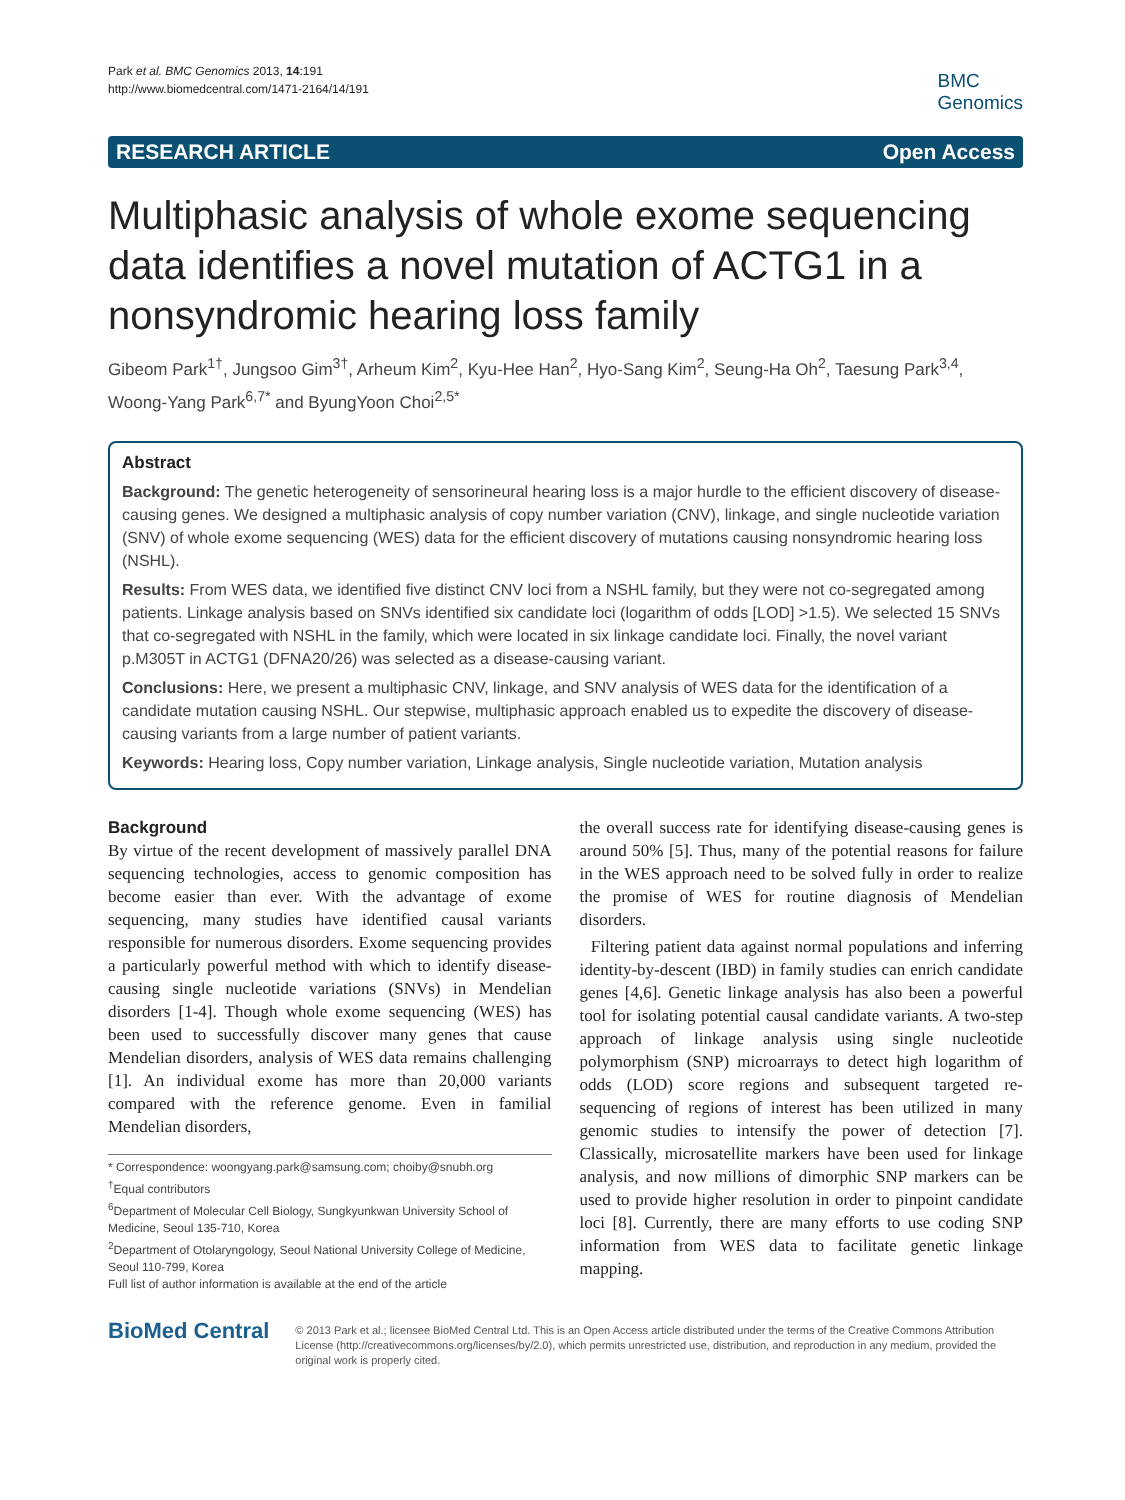Park et al. BMC Genomics 2013, 14:191
http://www.biomedcentral.com/1471-2164/14/191
BMC
Genomics
RESEARCH ARTICLE Open Access
Multiphasic analysis of whole exome sequencing data identifies a novel mutation of ACTG1 in a nonsyndromic hearing loss family
Gibeom Park<sup>1†</sup>, Jungsoo Gim<sup>3†</sup>, Arheum Kim<sup>2</sup>, Kyu-Hee Han<sup>2</sup>, Hyo-Sang Kim<sup>2</sup>, Seung-Ha Oh<sup>2</sup>, Taesung Park<sup>3,4</sup>, Woong-Yang Park<sup>6,7*</sup> and ByungYoon Choi<sup>2,5*</sup>
Abstract
Background: The genetic heterogeneity of sensorineural hearing loss is a major hurdle to the efficient discovery of disease-causing genes. We designed a multiphasic analysis of copy number variation (CNV), linkage, and single nucleotide variation (SNV) of whole exome sequencing (WES) data for the efficient discovery of mutations causing nonsyndromic hearing loss (NSHL).
Results: From WES data, we identified five distinct CNV loci from a NSHL family, but they were not co-segregated among patients. Linkage analysis based on SNVs identified six candidate loci (logarithm of odds [LOD] >1.5). We selected 15 SNVs that co-segregated with NSHL in the family, which were located in six linkage candidate loci. Finally, the novel variant p.M305T in ACTG1 (DFNA20/26) was selected as a disease-causing variant.
Conclusions: Here, we present a multiphasic CNV, linkage, and SNV analysis of WES data for the identification of a candidate mutation causing NSHL. Our stepwise, multiphasic approach enabled us to expedite the discovery of disease-causing variants from a large number of patient variants.
Keywords: Hearing loss, Copy number variation, Linkage analysis, Single nucleotide variation, Mutation analysis
Background
By virtue of the recent development of massively parallel DNA sequencing technologies, access to genomic composition has become easier than ever. With the advantage of exome sequencing, many studies have identified causal variants responsible for numerous disorders. Exome sequencing provides a particularly powerful method with which to identify disease-causing single nucleotide variations (SNVs) in Mendelian disorders [1-4]. Though whole exome sequencing (WES) has been used to successfully discover many genes that cause Mendelian disorders, analysis of WES data remains challenging [1]. An individual exome has more than 20,000 variants compared with the reference genome. Even in familial Mendelian disorders,
* Correspondence: woongyang.park@samsung.com; choiby@snubh.org
<sup>†</sup> Equal contributors
<sup>6</sup> Department of Molecular Cell Biology, Sungkyunkwan University School of Medicine, Seoul 135-710, Korea
<sup>2</sup> Department of Otolaryngology, Seoul National University College of Medicine, Seoul 110-799, Korea
Full list of author information is available at the end of the article
the overall success rate for identifying disease-causing genes is around 50% [5]. Thus, many of the potential reasons for failure in the WES approach need to be solved fully in order to realize the promise of WES for routine diagnosis of Mendelian disorders.
Filtering patient data against normal populations and inferring identity-by-descent (IBD) in family studies can enrich candidate genes [4,6]. Genetic linkage analysis has also been a powerful tool for isolating potential causal candidate variants. A two-step approach of linkage analysis using single nucleotide polymorphism (SNP) microarrays to detect high logarithm of odds (LOD) score regions and subsequent targeted re-sequencing of regions of interest has been utilized in many genomic studies to intensify the power of detection [7]. Classically, microsatellite markers have been used for linkage analysis, and now millions of dimorphic SNP markers can be used to provide higher resolution in order to pinpoint candidate loci [8]. Currently, there are many efforts to use coding SNP information from WES data to facilitate genetic linkage mapping.
BioMed Central
© 2013 Park et al.; licensee BioMed Central Ltd. This is an Open Access article distributed under the terms of the Creative Commons Attribution License (http://creativecommons.org/licenses/by/2.0), which permits unrestricted use, distribution, and reproduction in any medium, provided the original work is properly cited.